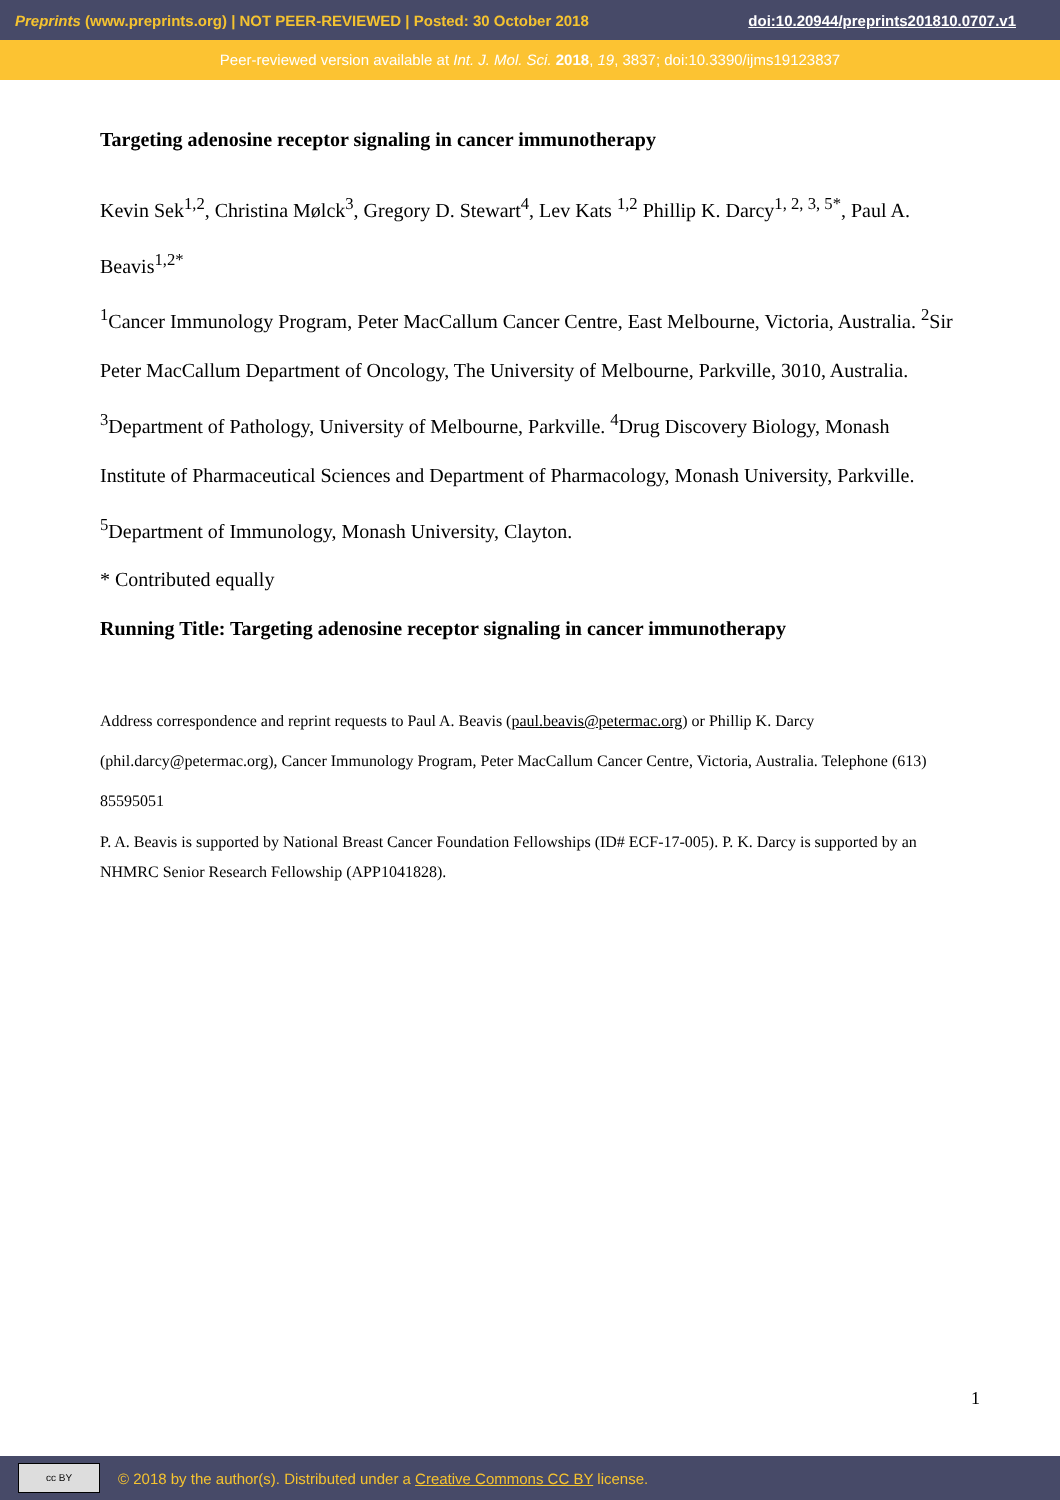Preprints (www.preprints.org) | NOT PEER-REVIEWED | Posted: 30 October 2018 doi:10.20944/preprints201810.0707.v1
Peer-reviewed version available at Int. J. Mol. Sci. 2018, 19, 3837; doi:10.3390/ijms19123837
Targeting adenosine receptor signaling in cancer immunotherapy
Kevin Sek<sup>1,2</sup>, Christina Mølck<sup>3</sup>, Gregory D. Stewart<sup>4</sup>, Lev Kats <sup>1,2</sup> Phillip K. Darcy<sup>1, 2, 3, 5*</sup>, Paul A. Beavis<sup>1,2*</sup>
<sup>1</sup> Cancer Immunology Program, Peter MacCallum Cancer Centre, East Melbourne, Victoria, Australia. <sup>2</sup>Sir Peter MacCallum Department of Oncology, The University of Melbourne, Parkville, 3010, Australia. <sup>3</sup>Department of Pathology, University of Melbourne, Parkville. <sup>4</sup>Drug Discovery Biology, Monash Institute of Pharmaceutical Sciences and Department of Pharmacology, Monash University, Parkville. <sup>5</sup>Department of Immunology, Monash University, Clayton.
* Contributed equally
Running Title: Targeting adenosine receptor signaling in cancer immunotherapy
Address correspondence and reprint requests to Paul A. Beavis (paul.beavis@petermac.org) or Phillip K. Darcy (phil.darcy@petermac.org), Cancer Immunology Program, Peter MacCallum Cancer Centre, Victoria, Australia. Telephone (613) 85595051
P. A. Beavis is supported by National Breast Cancer Foundation Fellowships (ID# ECF-17-005). P. K. Darcy is supported by an NHMRC Senior Research Fellowship (APP1041828).
1
cc BY
© 2018 by the author(s). Distributed under a Creative Commons CC BY license.